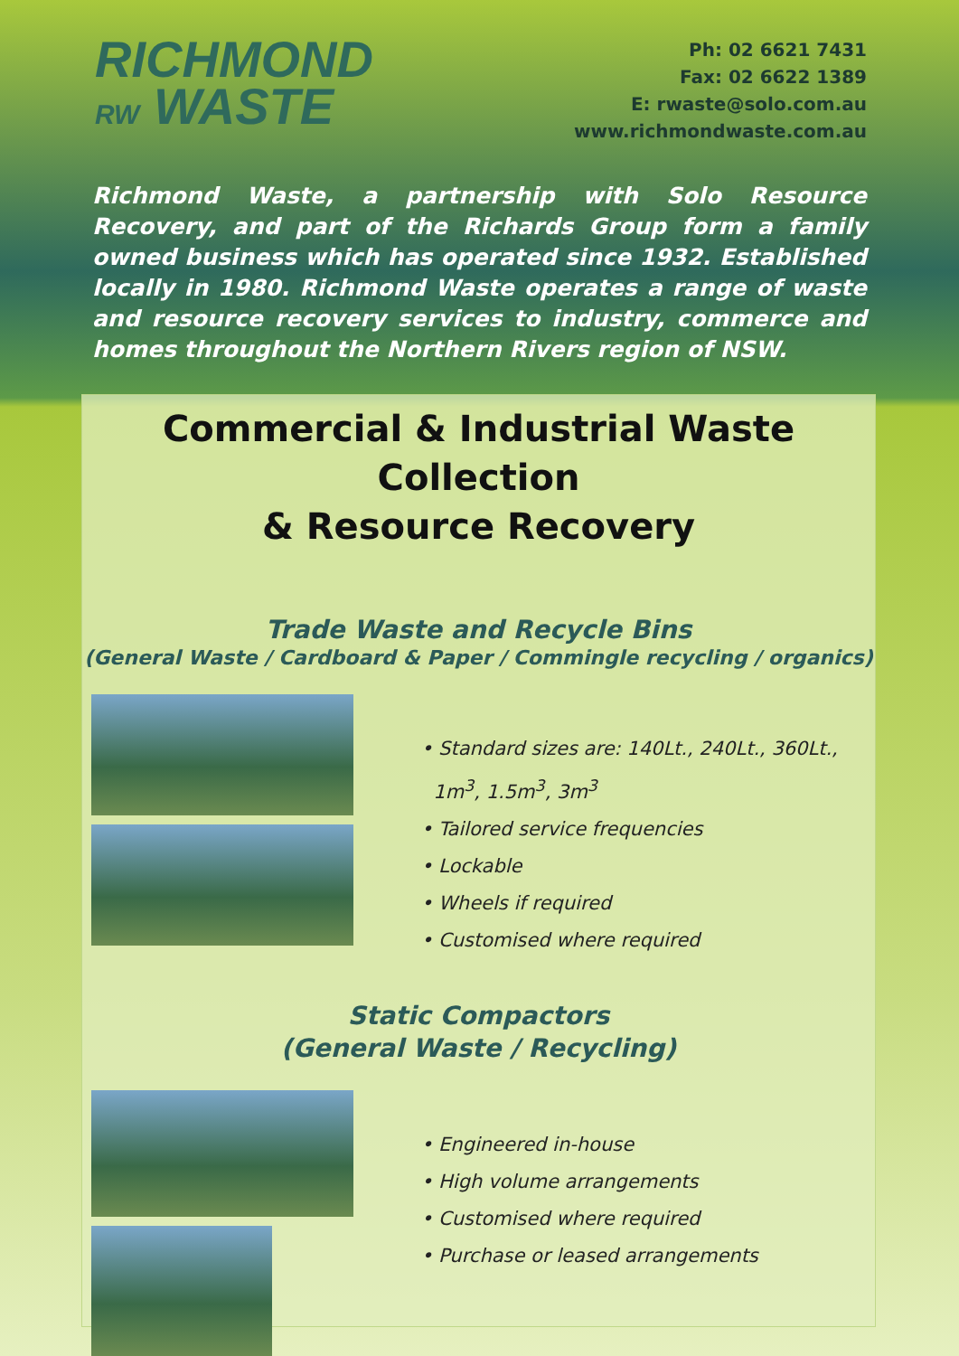RICHMOND
RW WASTE
Ph: 02 6621 7431
Fax: 02 6622 1389
E: rwaste@solo.com.au
www.richmondwaste.com.au
Richmond Waste, a partnership with Solo Resource Recovery, and part of the Richards Group form a family owned business which has operated since 1932. Established locally in 1980. Richmond Waste operates a range of waste and resource recovery services to industry, commerce and homes throughout the Northern Rivers region of NSW.
Commercial & Industrial Waste Collection
& Resource Recovery
Trade Waste and Recycle Bins
(General Waste / Cardboard & Paper / Commingle recycling / organics)
• Standard sizes are: 140Lt., 240Lt., 360Lt.,
1m<sup>3</sup>, 1.5m<sup>3</sup>, 3m<sup>3</sup>
• Tailored service frequencies
• Lockable
• Wheels if required
• Customised where required
Static Compactors
(General Waste / Recycling)
• Engineered in-house
• High volume arrangements
• Customised where required
• Purchase or leased arrangements